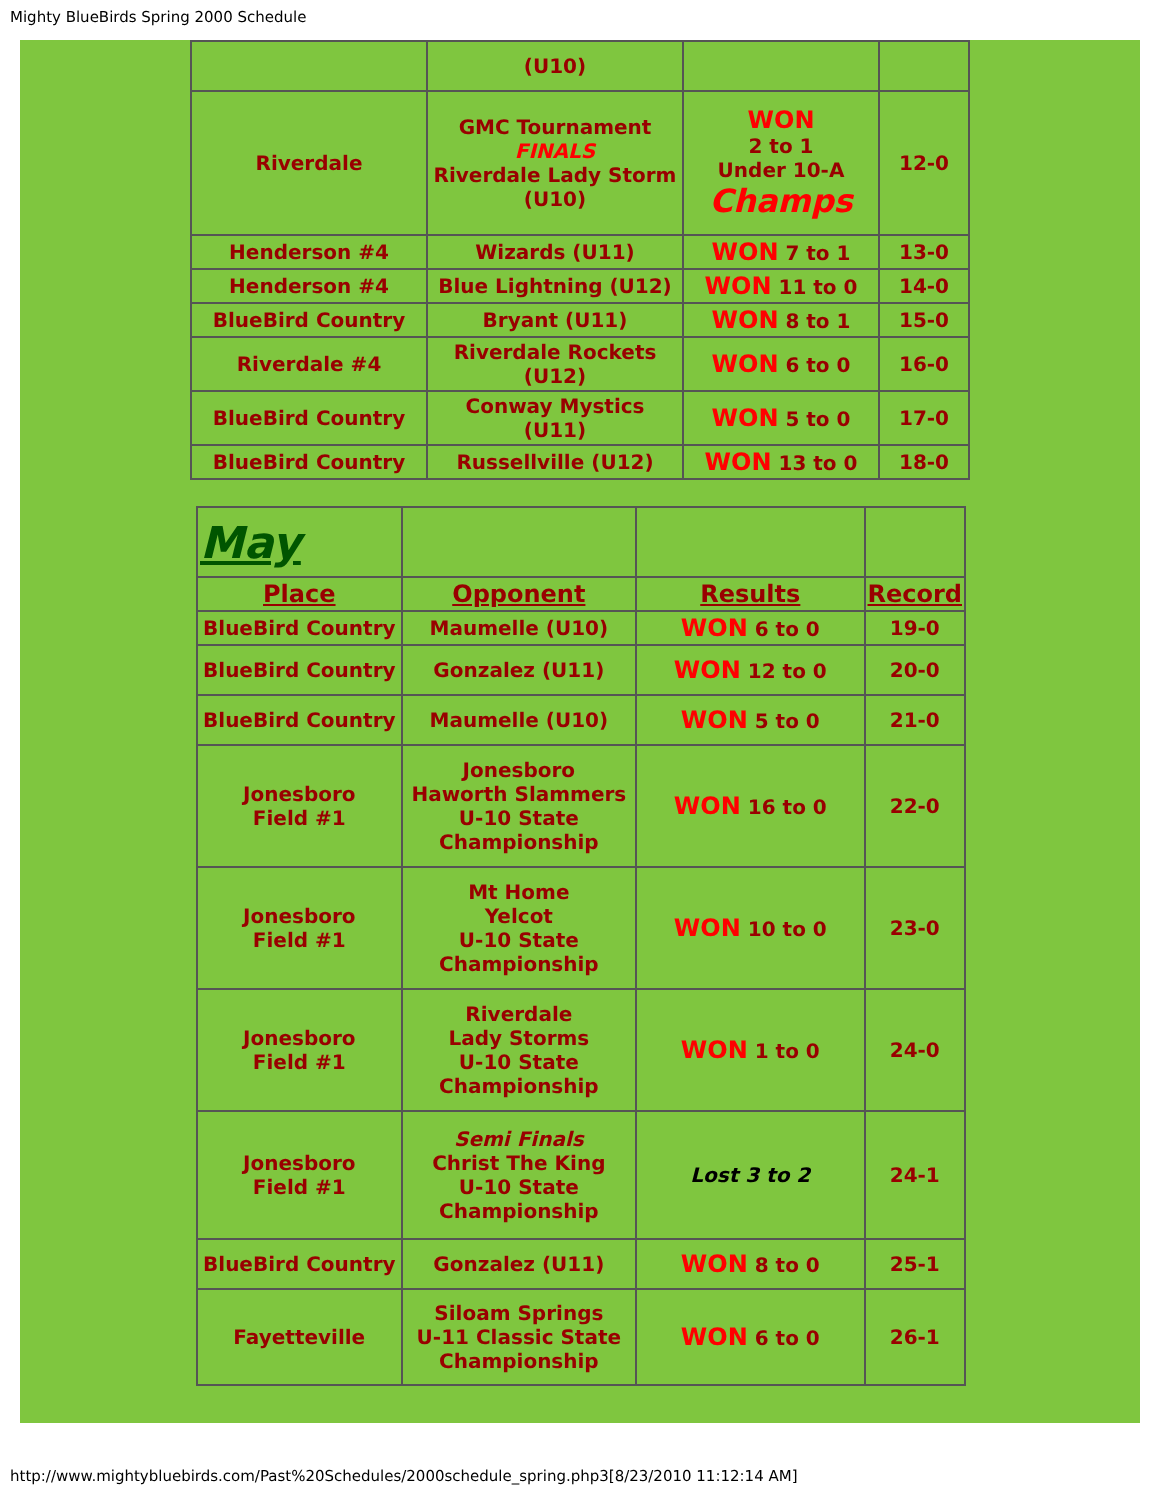Mighty BlueBirds Spring 2000 Schedule
| | (U10) | | |
| Riverdale | GMC Tournament FINALS Riverdale Lady Storm (U10) | WON 2 to 1 Under 10-A Champs | 12-0 |
| Henderson #4 | Wizards (U11) | WON 7 to 1 | 13-0 |
| Henderson #4 | Blue Lightning (U12) | WON 11 to 0 | 14-0 |
| BlueBird Country | Bryant (U11) | WON 8 to 1 | 15-0 |
| Riverdale #4 | Riverdale Rockets (U12) | WON 6 to 0 | 16-0 |
| BlueBird Country | Conway Mystics (U11) | WON 5 to 0 | 17-0 |
| BlueBird Country | Russellville (U12) | WON 13 to 0 | 18-0 |
| May | | | |
| Place | Opponent | Results | Record |
| BlueBird Country | Maumelle (U10) | WON 6 to 0 | 19-0 |
| BlueBird Country | Gonzalez (U11) | WON 12 to 0 | 20-0 |
| BlueBird Country | Maumelle (U10) | WON 5 to 0 | 21-0 |
| Jonesboro Field #1 | Jonesboro Haworth Slammers U-10 State Championship | WON 16 to 0 | 22-0 |
| Jonesboro Field #1 | Mt Home Yelcot U-10 State Championship | WON 10 to 0 | 23-0 |
| Jonesboro Field #1 | Riverdale Lady Storms U-10 State Championship | WON 1 to 0 | 24-0 |
| Jonesboro Field #1 | Semi Finals Christ The King U-10 State Championship | Lost 3 to 2 | 24-1 |
| BlueBird Country | Gonzalez (U11) | WON 8 to 0 | 25-1 |
| Fayetteville | Siloam Springs U-11 Classic State Championship | WON 6 to 0 | 26-1 |
http://www.mightybluebirds.com/Past%20Schedules/2000schedule_spring.php3[8/23/2010 11:12:14 AM]